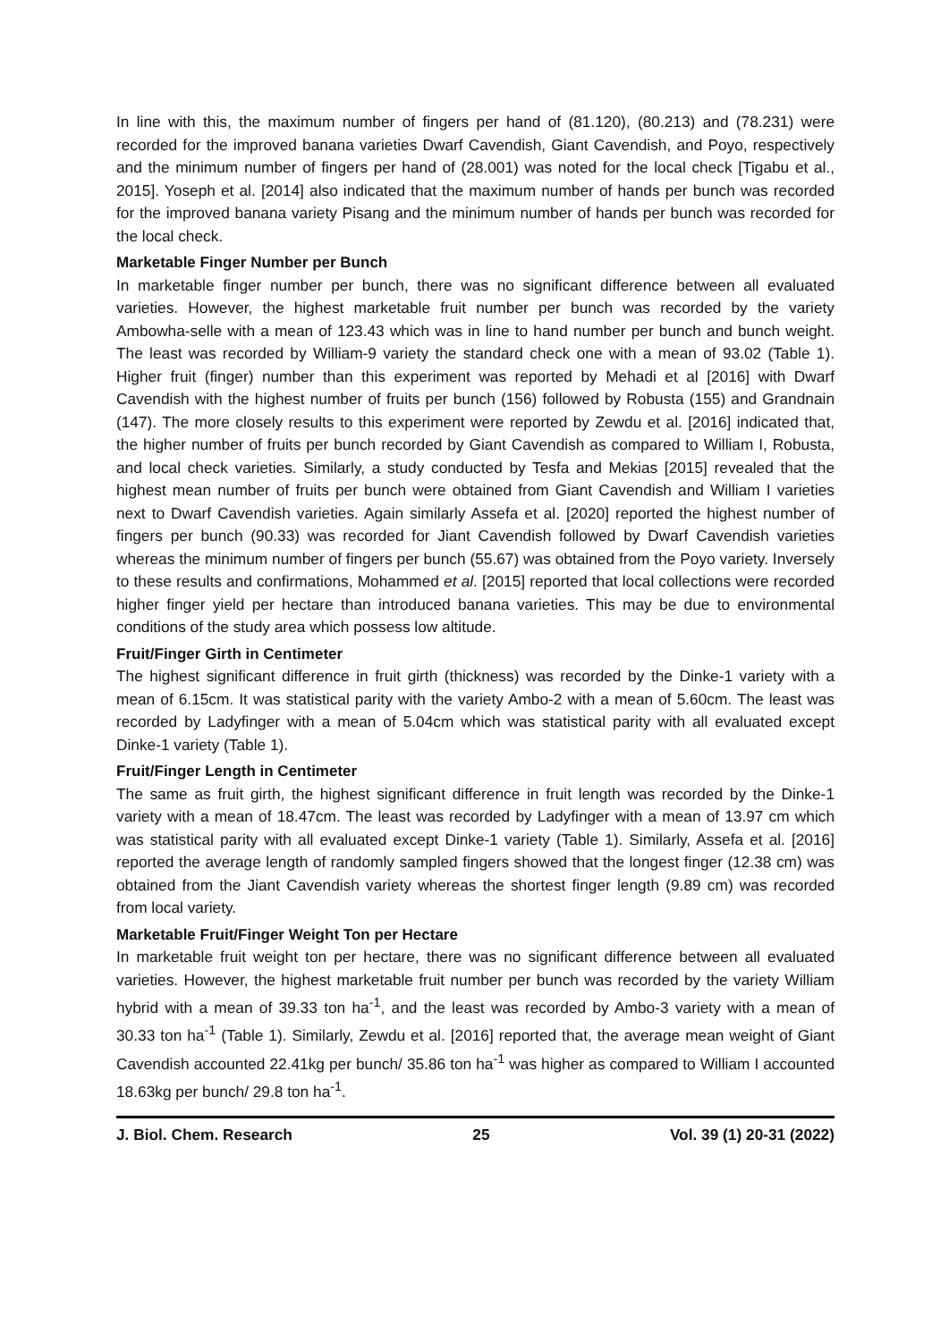In line with this, the maximum number of fingers per hand of (81.120), (80.213) and (78.231) were recorded for the improved banana varieties Dwarf Cavendish, Giant Cavendish, and Poyo, respectively and the minimum number of fingers per hand of (28.001) was noted for the local check [Tigabu et al., 2015]. Yoseph et al. [2014] also indicated that the maximum number of hands per bunch was recorded for the improved banana variety Pisang and the minimum number of hands per bunch was recorded for the local check.
Marketable Finger Number per Bunch
In marketable finger number per bunch, there was no significant difference between all evaluated varieties. However, the highest marketable fruit number per bunch was recorded by the variety Ambowha-selle with a mean of 123.43 which was in line to hand number per bunch and bunch weight. The least was recorded by William-9 variety the standard check one with a mean of 93.02 (Table 1). Higher fruit (finger) number than this experiment was reported by Mehadi et al [2016] with Dwarf Cavendish with the highest number of fruits per bunch (156) followed by Robusta (155) and Grandnain (147). The more closely results to this experiment were reported by Zewdu et al. [2016] indicated that, the higher number of fruits per bunch recorded by Giant Cavendish as compared to William I, Robusta, and local check varieties. Similarly, a study conducted by Tesfa and Mekias [2015] revealed that the highest mean number of fruits per bunch were obtained from Giant Cavendish and William I varieties next to Dwarf Cavendish varieties. Again similarly Assefa et al. [2020] reported the highest number of fingers per bunch (90.33) was recorded for Jiant Cavendish followed by Dwarf Cavendish varieties whereas the minimum number of fingers per bunch (55.67) was obtained from the Poyo variety. Inversely to these results and confirmations, Mohammed et al. [2015] reported that local collections were recorded higher finger yield per hectare than introduced banana varieties. This may be due to environmental conditions of the study area which possess low altitude.
Fruit/Finger Girth in Centimeter
The highest significant difference in fruit girth (thickness) was recorded by the Dinke-1 variety with a mean of 6.15cm. It was statistical parity with the variety Ambo-2 with a mean of 5.60cm. The least was recorded by Ladyfinger with a mean of 5.04cm which was statistical parity with all evaluated except Dinke-1 variety (Table 1).
Fruit/Finger Length in Centimeter
The same as fruit girth, the highest significant difference in fruit length was recorded by the Dinke-1 variety with a mean of 18.47cm. The least was recorded by Ladyfinger with a mean of 13.97 cm which was statistical parity with all evaluated except Dinke-1 variety (Table 1). Similarly, Assefa et al. [2016] reported the average length of randomly sampled fingers showed that the longest finger (12.38 cm) was obtained from the Jiant Cavendish variety whereas the shortest finger length (9.89 cm) was recorded from local variety.
Marketable Fruit/Finger Weight Ton per Hectare
In marketable fruit weight ton per hectare, there was no significant difference between all evaluated varieties. However, the highest marketable fruit number per bunch was recorded by the variety William hybrid with a mean of 39.33 ton ha<sup>-1</sup>, and the least was recorded by Ambo-3 variety with a mean of 30.33 ton ha<sup>-1</sup> (Table 1). Similarly, Zewdu et al. [2016] reported that, the average mean weight of Giant Cavendish accounted 22.41kg per bunch/ 35.86 ton ha<sup>-1</sup> was higher as compared to William I accounted 18.63kg per bunch/ 29.8 ton ha<sup>-1</sup>.
J. Biol. Chem. Research 25 Vol. 39 (1) 20-31 (2022)